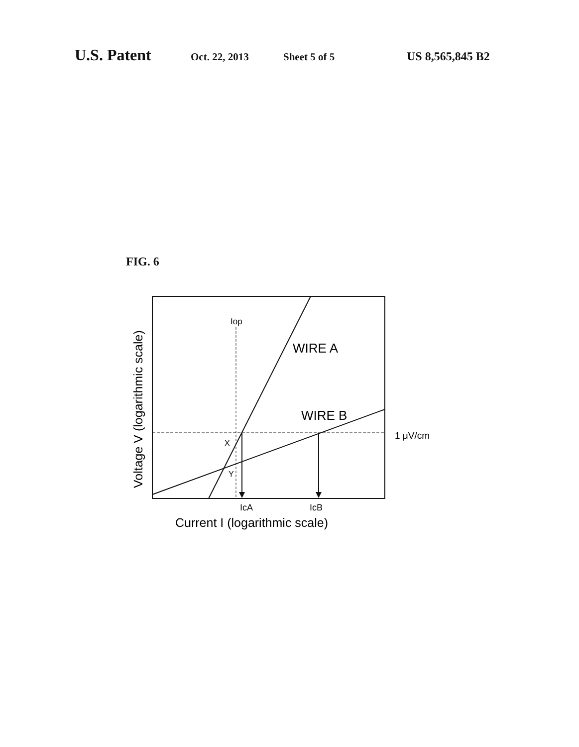U.S. Patent Oct. 22, 2013 Sheet 5 of 5 US 8,565,845 B2
FIG. 6
Iop
WIRE A
WIRE B
1 μV/cm
X
Y
IcA
IcB
Current I (logarithmic scale)
Voltage V (logarithmic scale)